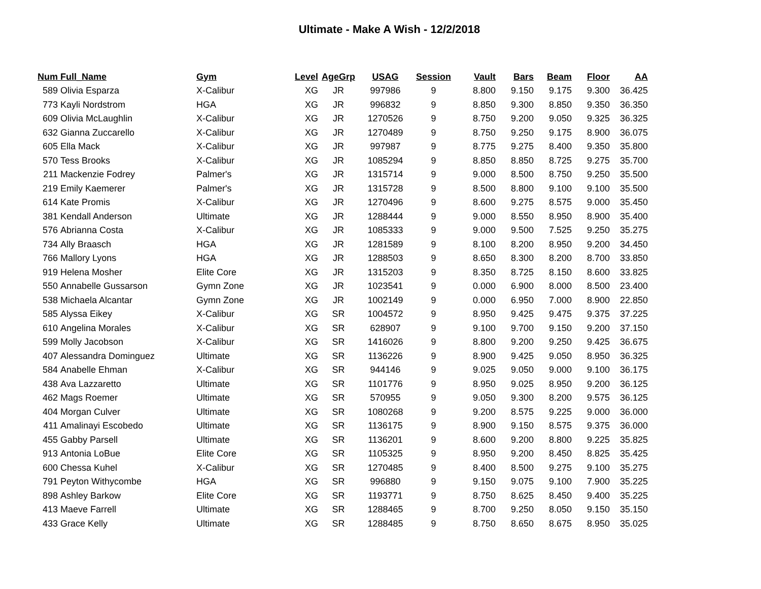Ultimate - Make A Wish - 12/2/2018
| Num | Full_Name | Gym | Level | AgeGrp | USAG | Session | Vault | Bars | Beam | Floor | AA |
| --- | --- | --- | --- | --- | --- | --- | --- | --- | --- | --- | --- |
| 589 | Olivia Esparza | X-Calibur | XG | JR | 997986 | 9 | 8.800 | 9.150 | 9.175 | 9.300 | 36.425 |
| 773 | Kayli Nordstrom | HGA | XG | JR | 996832 | 9 | 8.850 | 9.300 | 8.850 | 9.350 | 36.350 |
| 609 | Olivia McLaughlin | X-Calibur | XG | JR | 1270526 | 9 | 8.750 | 9.200 | 9.050 | 9.325 | 36.325 |
| 632 | Gianna Zuccarello | X-Calibur | XG | JR | 1270489 | 9 | 8.750 | 9.250 | 9.175 | 8.900 | 36.075 |
| 605 | Ella Mack | X-Calibur | XG | JR | 997987 | 9 | 8.775 | 9.275 | 8.400 | 9.350 | 35.800 |
| 570 | Tess Brooks | X-Calibur | XG | JR | 1085294 | 9 | 8.850 | 8.850 | 8.725 | 9.275 | 35.700 |
| 211 | Mackenzie Fodrey | Palmer's | XG | JR | 1315714 | 9 | 9.000 | 8.500 | 8.750 | 9.250 | 35.500 |
| 219 | Emily Kaemerer | Palmer's | XG | JR | 1315728 | 9 | 8.500 | 8.800 | 9.100 | 9.100 | 35.500 |
| 614 | Kate Promis | X-Calibur | XG | JR | 1270496 | 9 | 8.600 | 9.275 | 8.575 | 9.000 | 35.450 |
| 381 | Kendall Anderson | Ultimate | XG | JR | 1288444 | 9 | 9.000 | 8.550 | 8.950 | 8.900 | 35.400 |
| 576 | Abrianna Costa | X-Calibur | XG | JR | 1085333 | 9 | 9.000 | 9.500 | 7.525 | 9.250 | 35.275 |
| 734 | Ally Braasch | HGA | XG | JR | 1281589 | 9 | 8.100 | 8.200 | 8.950 | 9.200 | 34.450 |
| 766 | Mallory Lyons | HGA | XG | JR | 1288503 | 9 | 8.650 | 8.300 | 8.200 | 8.700 | 33.850 |
| 919 | Helena Mosher | Elite Core | XG | JR | 1315203 | 9 | 8.350 | 8.725 | 8.150 | 8.600 | 33.825 |
| 550 | Annabelle Gussarson | Gymn Zone | XG | JR | 1023541 | 9 | 0.000 | 6.900 | 8.000 | 8.500 | 23.400 |
| 538 | Michaela Alcantar | Gymn Zone | XG | JR | 1002149 | 9 | 0.000 | 6.950 | 7.000 | 8.900 | 22.850 |
| 585 | Alyssa Eikey | X-Calibur | XG | SR | 1004572 | 9 | 8.950 | 9.425 | 9.475 | 9.375 | 37.225 |
| 610 | Angelina Morales | X-Calibur | XG | SR | 628907 | 9 | 9.100 | 9.700 | 9.150 | 9.200 | 37.150 |
| 599 | Molly Jacobson | X-Calibur | XG | SR | 1416026 | 9 | 8.800 | 9.200 | 9.250 | 9.425 | 36.675 |
| 407 | Alessandra Dominguez | Ultimate | XG | SR | 1136226 | 9 | 8.900 | 9.425 | 9.050 | 8.950 | 36.325 |
| 584 | Anabelle Ehman | X-Calibur | XG | SR | 944146 | 9 | 9.025 | 9.050 | 9.000 | 9.100 | 36.175 |
| 438 | Ava Lazzaretto | Ultimate | XG | SR | 1101776 | 9 | 8.950 | 9.025 | 8.950 | 9.200 | 36.125 |
| 462 | Mags Roemer | Ultimate | XG | SR | 570955 | 9 | 9.050 | 9.300 | 8.200 | 9.575 | 36.125 |
| 404 | Morgan Culver | Ultimate | XG | SR | 1080268 | 9 | 9.200 | 8.575 | 9.225 | 9.000 | 36.000 |
| 411 | Amalinayi Escobedo | Ultimate | XG | SR | 1136175 | 9 | 8.900 | 9.150 | 8.575 | 9.375 | 36.000 |
| 455 | Gabby Parsell | Ultimate | XG | SR | 1136201 | 9 | 8.600 | 9.200 | 8.800 | 9.225 | 35.825 |
| 913 | Antonia LoBue | Elite Core | XG | SR | 1105325 | 9 | 8.950 | 9.200 | 8.450 | 8.825 | 35.425 |
| 600 | Chessa Kuhel | X-Calibur | XG | SR | 1270485 | 9 | 8.400 | 8.500 | 9.275 | 9.100 | 35.275 |
| 791 | Peyton Withycombe | HGA | XG | SR | 996880 | 9 | 9.150 | 9.075 | 9.100 | 7.900 | 35.225 |
| 898 | Ashley Barkow | Elite Core | XG | SR | 1193771 | 9 | 8.750 | 8.625 | 8.450 | 9.400 | 35.225 |
| 413 | Maeve Farrell | Ultimate | XG | SR | 1288465 | 9 | 8.700 | 9.250 | 8.050 | 9.150 | 35.150 |
| 433 | Grace Kelly | Ultimate | XG | SR | 1288485 | 9 | 8.750 | 8.650 | 8.675 | 8.950 | 35.025 |